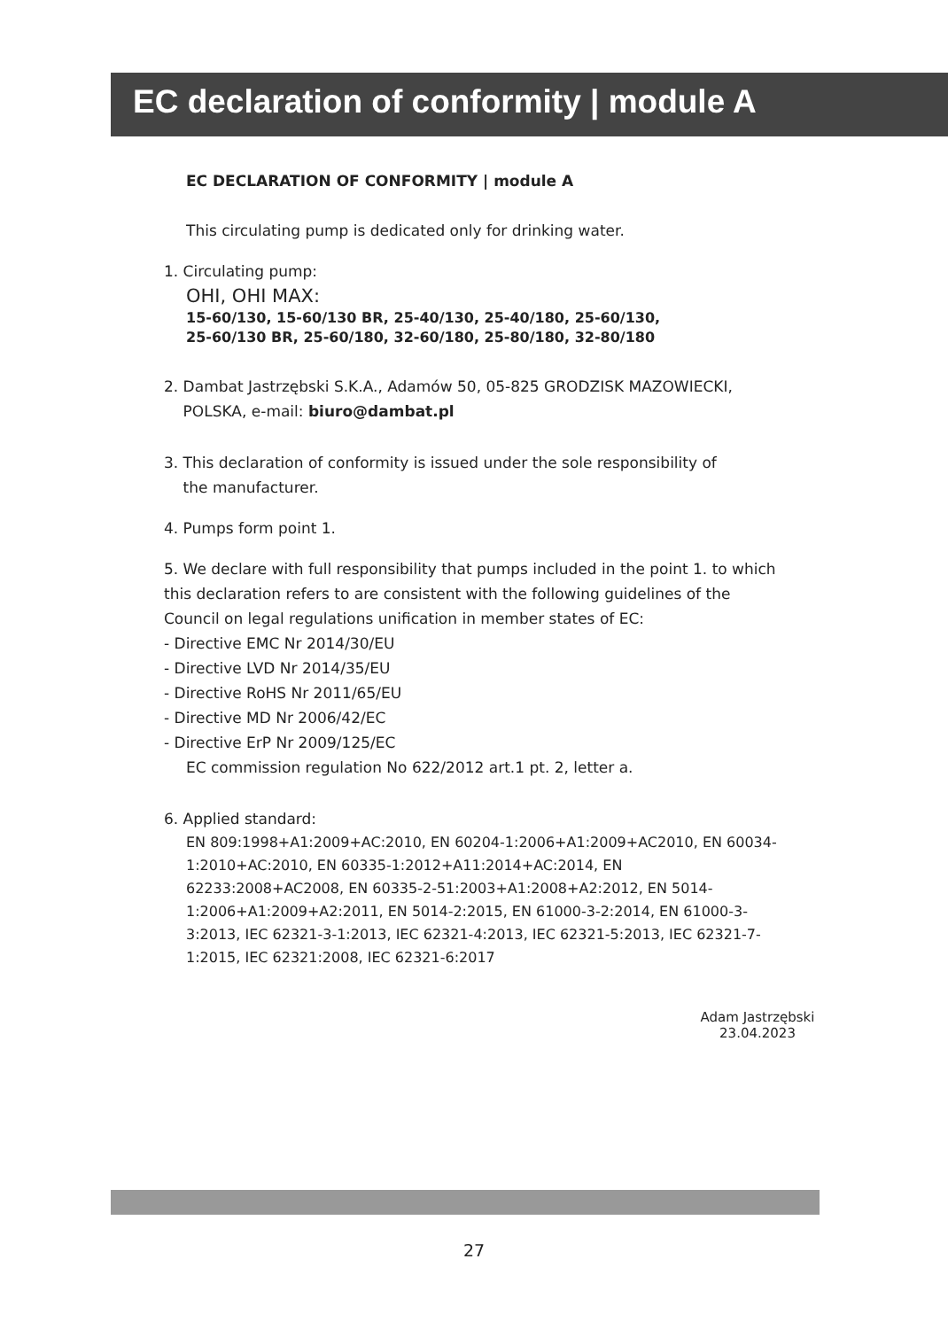EC declaration of conformity | module A
EC DECLARATION OF CONFORMITY | module A
This circulating pump is dedicated only for drinking water.
1. Circulating pump:
OHI, OHI MAX:
15-60/130, 15-60/130 BR, 25-40/130, 25-40/180, 25-60/130,
25-60/130 BR, 25-60/180, 32-60/180, 25-80/180, 32-80/180
2. Dambat Jastrzębski S.K.A., Adamów 50, 05-825 GRODZISK MAZOWIECKI,
POLSKA, e-mail: biuro@dambat.pl
3. This declaration of conformity is issued under the sole responsibility of
the manufacturer.
4. Pumps form point 1.
5. We declare with full responsibility that pumps included in the point 1. to which this declaration refers to are consistent with the following guidelines of the Council on legal regulations unification in member states of EC:
- Directive EMC Nr 2014/30/EU
- Directive LVD Nr 2014/35/EU
- Directive RoHS Nr 2011/65/EU
- Directive MD Nr 2006/42/EC
- Directive ErP Nr 2009/125/EC
EC commission regulation No 622/2012 art.1 pt. 2, letter a.
6. Applied standard:
EN 809:1998+A1:2009+AC:2010, EN 60204-1:2006+A1:2009+AC2010, EN 60034-1:2010+AC:2010, EN 60335-1:2012+A11:2014+AC:2014, EN 62233:2008+AC2008, EN 60335-2-51:2003+A1:2008+A2:2012, EN 5014-1:2006+A1:2009+A2:2011, EN 5014-2:2015, EN 61000-3-2:2014, EN 61000-3-3:2013, IEC 62321-3-1:2013, IEC 62321-4:2013, IEC 62321-5:2013, IEC 62321-7-1:2015, IEC 62321:2008, IEC 62321-6:2017
Adam Jastrzębski
23.04.2023
27